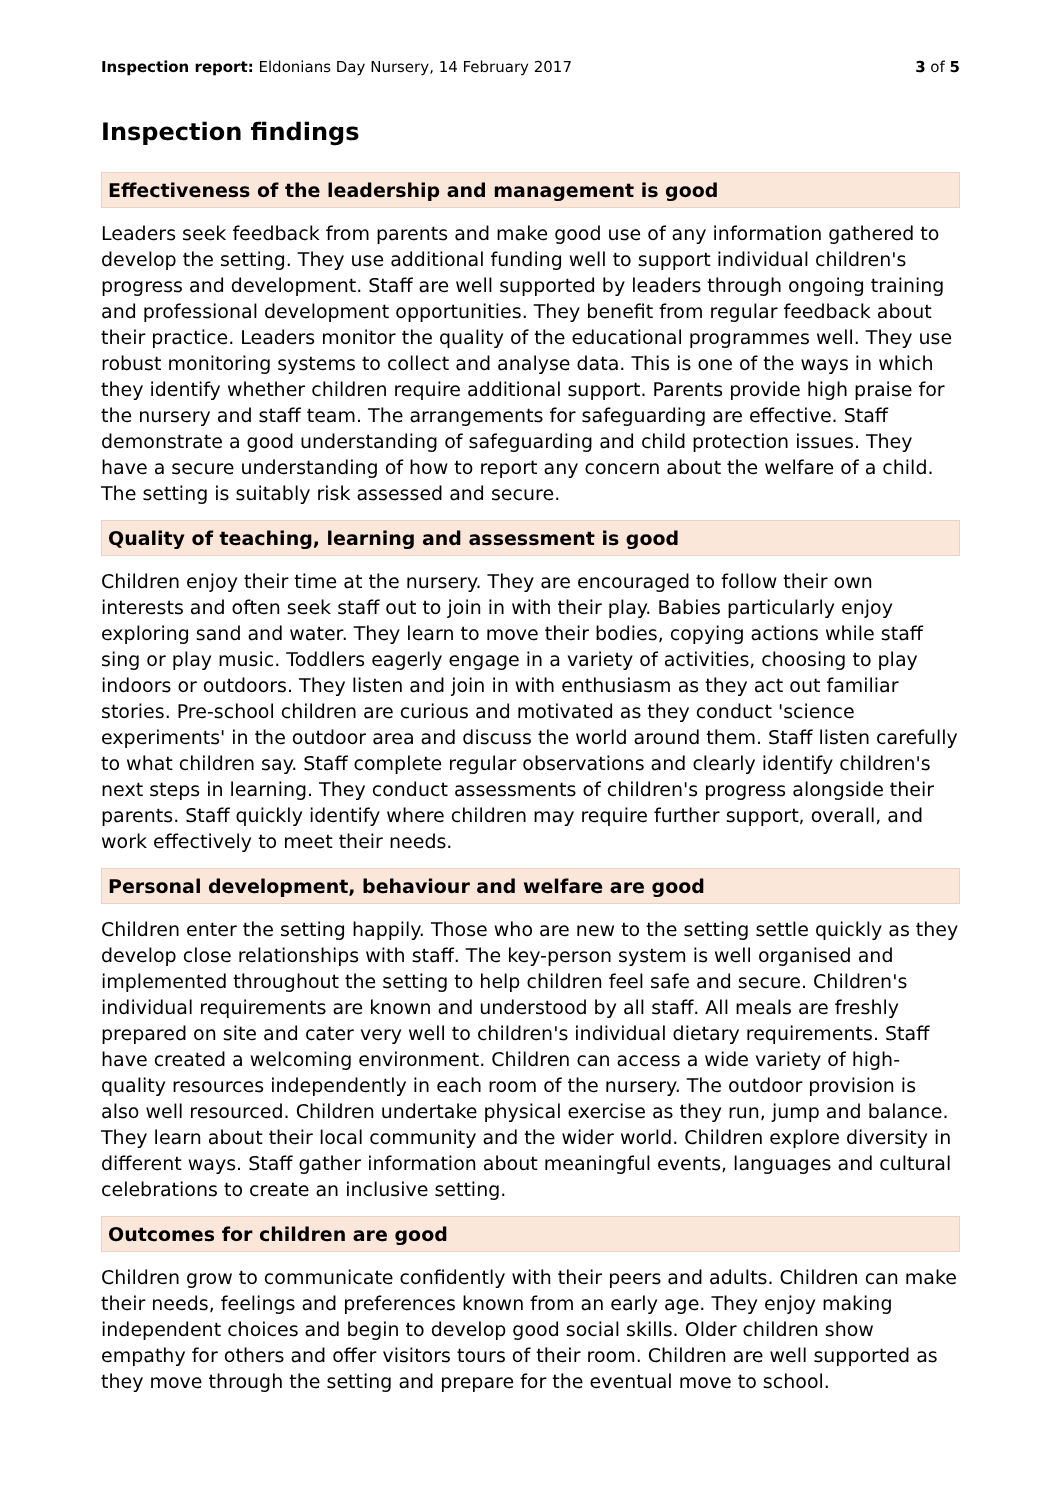Inspection report: Eldonians Day Nursery, 14 February 2017 3 of 5
Inspection findings
Effectiveness of the leadership and management is good
Leaders seek feedback from parents and make good use of any information gathered to develop the setting. They use additional funding well to support individual children's progress and development. Staff are well supported by leaders through ongoing training and professional development opportunities. They benefit from regular feedback about their practice. Leaders monitor the quality of the educational programmes well. They use robust monitoring systems to collect and analyse data. This is one of the ways in which they identify whether children require additional support. Parents provide high praise for the nursery and staff team. The arrangements for safeguarding are effective. Staff demonstrate a good understanding of safeguarding and child protection issues. They have a secure understanding of how to report any concern about the welfare of a child. The setting is suitably risk assessed and secure.
Quality of teaching, learning and assessment is good
Children enjoy their time at the nursery. They are encouraged to follow their own interests and often seek staff out to join in with their play. Babies particularly enjoy exploring sand and water. They learn to move their bodies, copying actions while staff sing or play music. Toddlers eagerly engage in a variety of activities, choosing to play indoors or outdoors. They listen and join in with enthusiasm as they act out familiar stories. Pre-school children are curious and motivated as they conduct 'science experiments' in the outdoor area and discuss the world around them. Staff listen carefully to what children say. Staff complete regular observations and clearly identify children's next steps in learning. They conduct assessments of children's progress alongside their parents. Staff quickly identify where children may require further support, overall, and work effectively to meet their needs.
Personal development, behaviour and welfare are good
Children enter the setting happily. Those who are new to the setting settle quickly as they develop close relationships with staff. The key-person system is well organised and implemented throughout the setting to help children feel safe and secure. Children's individual requirements are known and understood by all staff. All meals are freshly prepared on site and cater very well to children's individual dietary requirements. Staff have created a welcoming environment. Children can access a wide variety of high-quality resources independently in each room of the nursery. The outdoor provision is also well resourced. Children undertake physical exercise as they run, jump and balance. They learn about their local community and the wider world. Children explore diversity in different ways. Staff gather information about meaningful events, languages and cultural celebrations to create an inclusive setting.
Outcomes for children are good
Children grow to communicate confidently with their peers and adults. Children can make their needs, feelings and preferences known from an early age. They enjoy making independent choices and begin to develop good social skills. Older children show empathy for others and offer visitors tours of their room. Children are well supported as they move through the setting and prepare for the eventual move to school.